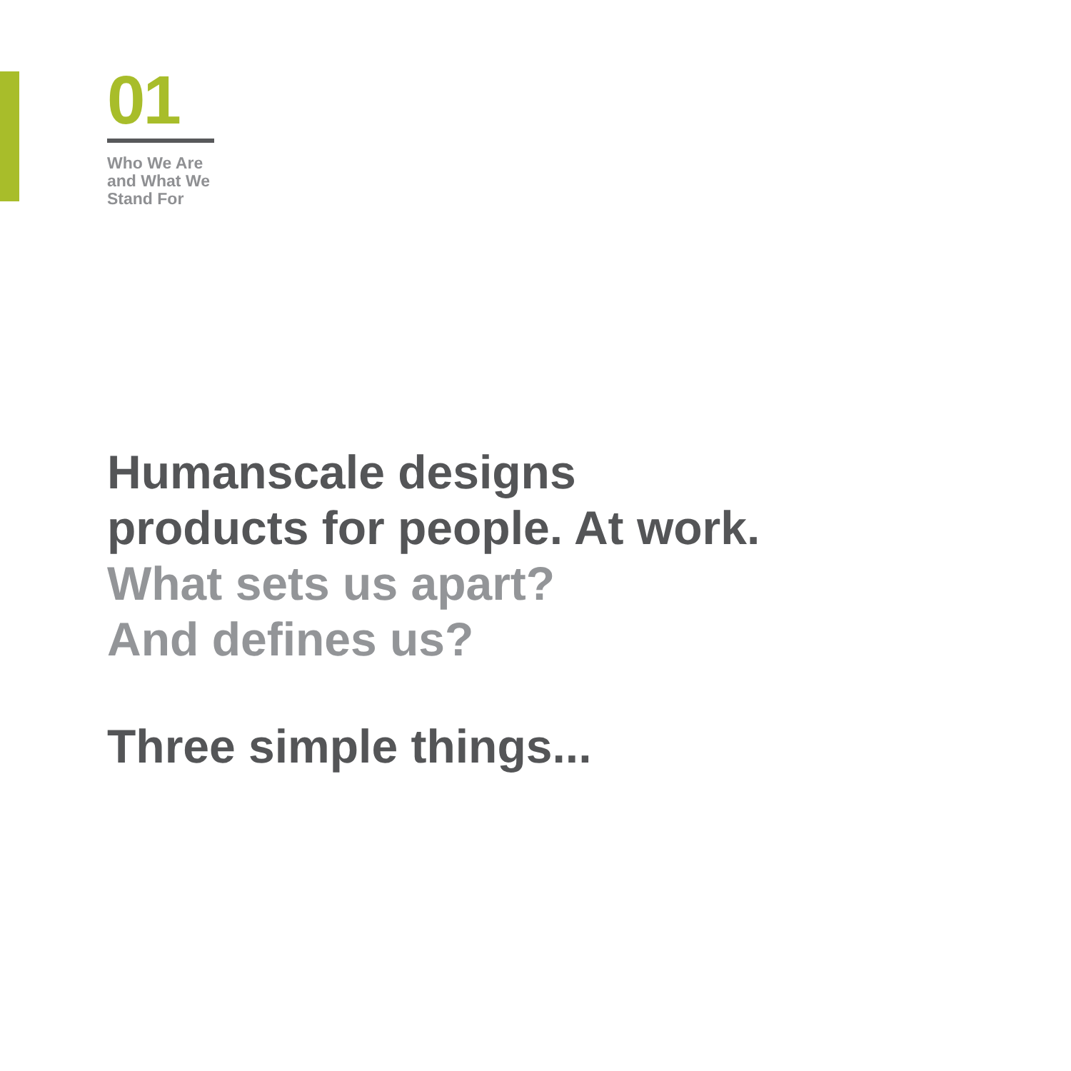01
Who We Are
and What We
Stand For
Humanscale designs
products for people. At work.
What sets us apart?
And defines us?
Three simple things...